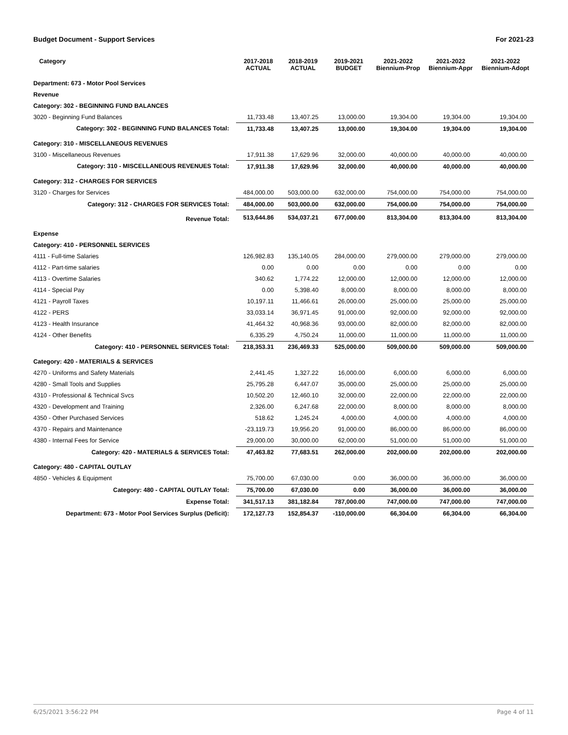Budget Document - Support Services For 2021-23
| Category | 2017-2018 ACTUAL | 2018-2019 ACTUAL | 2019-2021 BUDGET | 2021-2022 Biennium-Prop | 2021-2022 Biennium-Appr | 2021-2022 Biennium-Adopt |
| --- | --- | --- | --- | --- | --- | --- |
| Department: 673 - Motor Pool Services | | | | | | |
| Revenue | | | | | | |
| Category: 302 - BEGINNING FUND BALANCES | | | | | | |
| 3020 - Beginning Fund Balances | 11,733.48 | 13,407.25 | 13,000.00 | 19,304.00 | 19,304.00 | 19,304.00 |
| Category: 302 - BEGINNING FUND BALANCES Total: | 11,733.48 | 13,407.25 | 13,000.00 | 19,304.00 | 19,304.00 | 19,304.00 |
| Category: 310 - MISCELLANEOUS REVENUES | | | | | | |
| 3100 - Miscellaneous Revenues | 17,911.38 | 17,629.96 | 32,000.00 | 40,000.00 | 40,000.00 | 40,000.00 |
| Category: 310 - MISCELLANEOUS REVENUES Total: | 17,911.38 | 17,629.96 | 32,000.00 | 40,000.00 | 40,000.00 | 40,000.00 |
| Category: 312 - CHARGES FOR SERVICES | | | | | | |
| 3120 - Charges for Services | 484,000.00 | 503,000.00 | 632,000.00 | 754,000.00 | 754,000.00 | 754,000.00 |
| Category: 312 - CHARGES FOR SERVICES Total: | 484,000.00 | 503,000.00 | 632,000.00 | 754,000.00 | 754,000.00 | 754,000.00 |
| Revenue Total: | 513,644.86 | 534,037.21 | 677,000.00 | 813,304.00 | 813,304.00 | 813,304.00 |
| Expense | | | | | | |
| Category: 410 - PERSONNEL SERVICES | | | | | | |
| 4111 - Full-time Salaries | 126,982.83 | 135,140.05 | 284,000.00 | 279,000.00 | 279,000.00 | 279,000.00 |
| 4112 - Part-time salaries | 0.00 | 0.00 | 0.00 | 0.00 | 0.00 | 0.00 |
| 4113 - Overtime Salaries | 340.62 | 1,774.22 | 12,000.00 | 12,000.00 | 12,000.00 | 12,000.00 |
| 4114 - Special Pay | 0.00 | 5,398.40 | 8,000.00 | 8,000.00 | 8,000.00 | 8,000.00 |
| 4121 - Payroll Taxes | 10,197.11 | 11,466.61 | 26,000.00 | 25,000.00 | 25,000.00 | 25,000.00 |
| 4122 - PERS | 33,033.14 | 36,971.45 | 91,000.00 | 92,000.00 | 92,000.00 | 92,000.00 |
| 4123 - Health Insurance | 41,464.32 | 40,968.36 | 93,000.00 | 82,000.00 | 82,000.00 | 82,000.00 |
| 4124 - Other Benefits | 6,335.29 | 4,750.24 | 11,000.00 | 11,000.00 | 11,000.00 | 11,000.00 |
| Category: 410 - PERSONNEL SERVICES Total: | 218,353.31 | 236,469.33 | 525,000.00 | 509,000.00 | 509,000.00 | 509,000.00 |
| Category: 420 - MATERIALS & SERVICES | | | | | | |
| 4270 - Uniforms and Safety Materials | 2,441.45 | 1,327.22 | 16,000.00 | 6,000.00 | 6,000.00 | 6,000.00 |
| 4280 - Small Tools and Supplies | 25,795.28 | 6,447.07 | 35,000.00 | 25,000.00 | 25,000.00 | 25,000.00 |
| 4310 - Professional & Technical Svcs | 10,502.20 | 12,460.10 | 32,000.00 | 22,000.00 | 22,000.00 | 22,000.00 |
| 4320 - Development and Training | 2,326.00 | 6,247.68 | 22,000.00 | 8,000.00 | 8,000.00 | 8,000.00 |
| 4350 - Other Purchased Services | 518.62 | 1,245.24 | 4,000.00 | 4,000.00 | 4,000.00 | 4,000.00 |
| 4370 - Repairs and Maintenance | -23,119.73 | 19,956.20 | 91,000.00 | 86,000.00 | 86,000.00 | 86,000.00 |
| 4380 - Internal Fees for Service | 29,000.00 | 30,000.00 | 62,000.00 | 51,000.00 | 51,000.00 | 51,000.00 |
| Category: 420 - MATERIALS & SERVICES Total: | 47,463.82 | 77,683.51 | 262,000.00 | 202,000.00 | 202,000.00 | 202,000.00 |
| Category: 480 - CAPITAL OUTLAY | | | | | | |
| 4850 - Vehicles & Equipment | 75,700.00 | 67,030.00 | 0.00 | 36,000.00 | 36,000.00 | 36,000.00 |
| Category: 480 - CAPITAL OUTLAY Total: | 75,700.00 | 67,030.00 | 0.00 | 36,000.00 | 36,000.00 | 36,000.00 |
| Expense Total: | 341,517.13 | 381,182.84 | 787,000.00 | 747,000.00 | 747,000.00 | 747,000.00 |
| Department: 673 - Motor Pool Services Surplus (Deficit): | 172,127.73 | 152,854.37 | -110,000.00 | 66,304.00 | 66,304.00 | 66,304.00 |
6/25/2021 3:56:22 PM Page 4 of 11